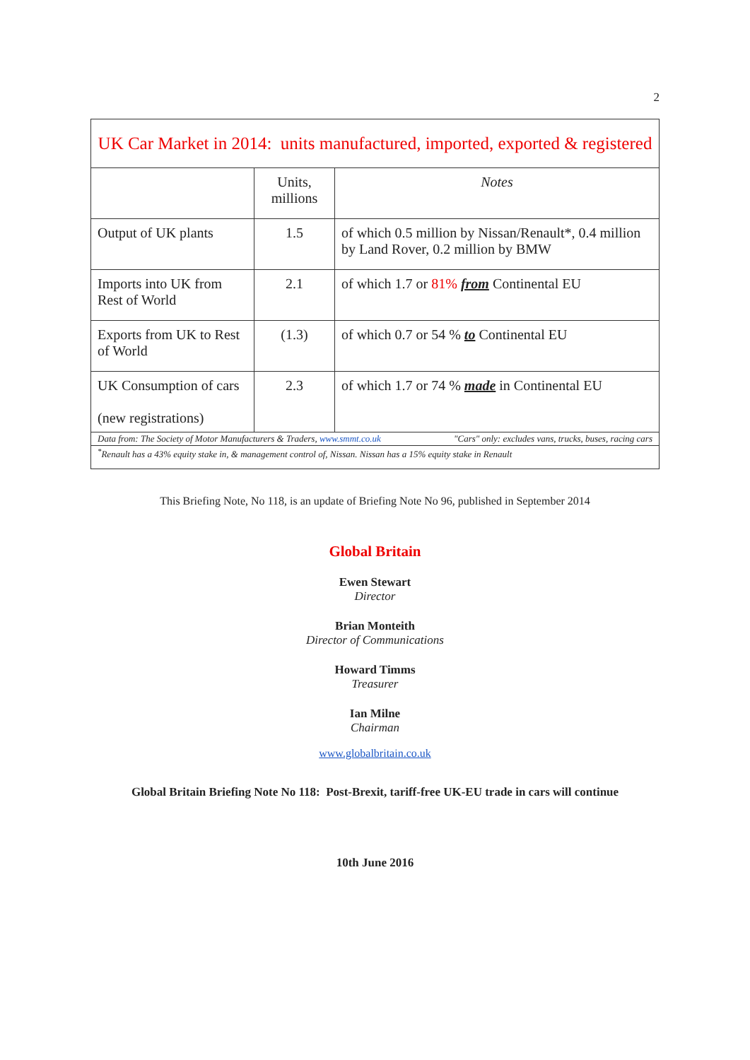2
| UK Car Market in 2014: units manufactured, imported, exported & registered | | |
| --- | --- | --- |
| | Units, millions | Notes |
| Output of UK plants | 1.5 | of which 0.5 million by Nissan/Renault*, 0.4 million by Land Rover, 0.2 million by BMW |
| Imports into UK from Rest of World | 2.1 | of which 1.7 or 81% from Continental EU |
| Exports from UK to Rest of World | (1.3) | of which 0.7 or 54 % to Continental EU |
| UK Consumption of cars (new registrations) | 2.3 | of which 1.7 or 74 % made in Continental EU |
| Data from: The Society of Motor Manufacturers & Traders, www.smmt.co.uk "Cars" only: excludes vans, trucks, buses, racing cars | | |
| <sup>*</sup> Renault has a 43% equity stake in, & management control of, Nissan. Nissan has a 15% equity stake in Renault | | |
This Briefing Note, No 118, is an update of Briefing Note No 96, published in September 2014
Global Britain
Ewen Stewart
Director
Brian Monteith
Director of Communications
Howard Timms
Treasurer
Ian Milne
Chairman
www.globalbritain.co.uk
Global Britain Briefing Note No 118: Post-Brexit, tariff-free UK-EU trade in cars will continue
10th June 2016